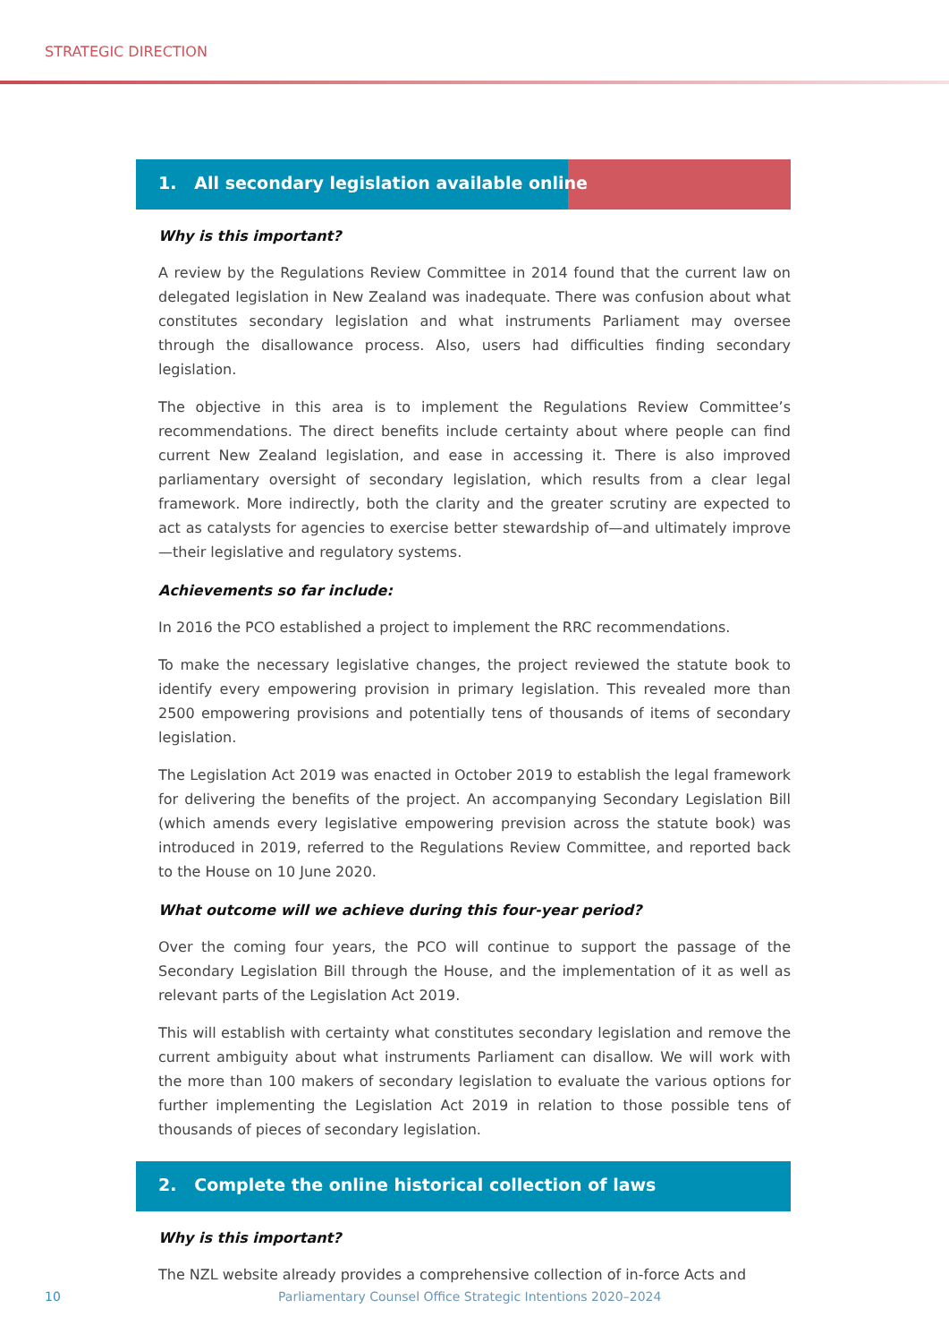STRATEGIC DIRECTION
1. All secondary legislation available online
Why is this important?
A review by the Regulations Review Committee in 2014 found that the current law on delegated legislation in New Zealand was inadequate. There was confusion about what constitutes secondary legislation and what instruments Parliament may oversee through the disallowance process. Also, users had difficulties finding secondary legislation.
The objective in this area is to implement the Regulations Review Committee’s recommendations. The direct benefits include certainty about where people can find current New Zealand legislation, and ease in accessing it. There is also improved parliamentary oversight of secondary legislation, which results from a clear legal framework. More indirectly, both the clarity and the greater scrutiny are expected to act as catalysts for agencies to exercise better stewardship of—and ultimately improve—their legislative and regulatory systems.
Achievements so far include:
In 2016 the PCO established a project to implement the RRC recommendations.
To make the necessary legislative changes, the project reviewed the statute book to identify every empowering provision in primary legislation. This revealed more than 2500 empowering provisions and potentially tens of thousands of items of secondary legislation.
The Legislation Act 2019 was enacted in October 2019 to establish the legal framework for delivering the benefits of the project. An accompanying Secondary Legislation Bill (which amends every legislative empowering prevision across the statute book) was introduced in 2019, referred to the Regulations Review Committee, and reported back to the House on 10 June 2020.
What outcome will we achieve during this four-year period?
Over the coming four years, the PCO will continue to support the passage of the Secondary Legislation Bill through the House, and the implementation of it as well as relevant parts of the Legislation Act 2019.
This will establish with certainty what constitutes secondary legislation and remove the current ambiguity about what instruments Parliament can disallow. We will work with the more than 100 makers of secondary legislation to evaluate the various options for further implementing the Legislation Act 2019 in relation to those possible tens of thousands of pieces of secondary legislation.
2. Complete the online historical collection of laws
Why is this important?
The NZL website already provides a comprehensive collection of in-force Acts and
10 Parliamentary Counsel Office Strategic Intentions 2020–2024